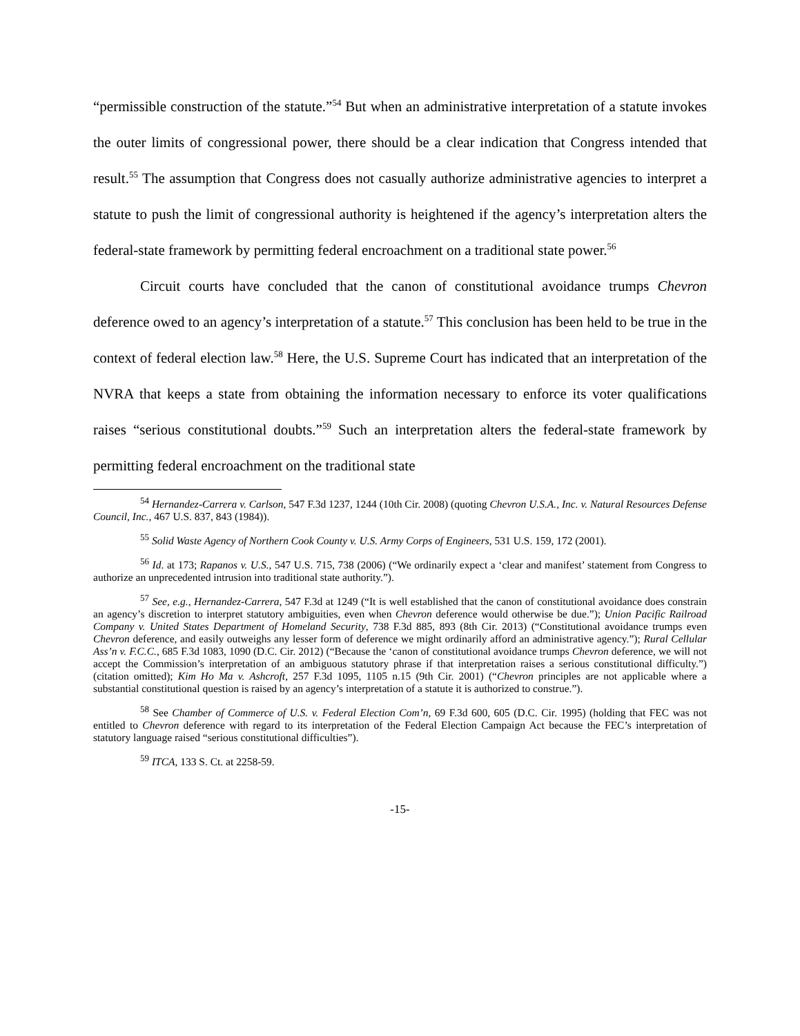“permissible construction of the statute.”<sup>54</sup> But when an administrative interpretation of a statute invokes the outer limits of congressional power, there should be a clear indication that Congress intended that result.<sup>55</sup> The assumption that Congress does not casually authorize administrative agencies to interpret a statute to push the limit of congressional authority is heightened if the agency’s interpretation alters the federal-state framework by permitting federal encroachment on a traditional state power.<sup>56</sup>
Circuit courts have concluded that the canon of constitutional avoidance trumps Chevron deference owed to an agency’s interpretation of a statute.<sup>57</sup> This conclusion has been held to be true in the context of federal election law.<sup>58</sup> Here, the U.S. Supreme Court has indicated that an interpretation of the NVRA that keeps a state from obtaining the information necessary to enforce its voter qualifications raises “serious constitutional doubts.”<sup>59</sup> Such an interpretation alters the federal-state framework by permitting federal encroachment on the traditional state
<sup>54</sup> Hernandez-Carrera v. Carlson, 547 F.3d 1237, 1244 (10th Cir. 2008) (quoting Chevron U.S.A., Inc. v. Natural Resources Defense Council, Inc., 467 U.S. 837, 843 (1984)).
<sup>55</sup> Solid Waste Agency of Northern Cook County v. U.S. Army Corps of Engineers, 531 U.S. 159, 172 (2001).
<sup>56</sup> Id. at 173; Rapanos v. U.S., 547 U.S. 715, 738 (2006) (“We ordinarily expect a ‘clear and manifest’ statement from Congress to authorize an unprecedented intrusion into traditional state authority.”).
<sup>57</sup> See, e.g., Hernandez-Carrera, 547 F.3d at 1249 (“It is well established that the canon of constitutional avoidance does constrain an agency’s discretion to interpret statutory ambiguities, even when Chevron deference would otherwise be due.”); Union Pacific Railroad Company v. United States Department of Homeland Security, 738 F.3d 885, 893 (8th Cir. 2013) (“Constitutional avoidance trumps even Chevron deference, and easily outweighs any lesser form of deference we might ordinarily afford an administrative agency.”); Rural Cellular Ass’n v. F.C.C., 685 F.3d 1083, 1090 (D.C. Cir. 2012) (“Because the ‘canon of constitutional avoidance trumps Chevron deference, we will not accept the Commission’s interpretation of an ambiguous statutory phrase if that interpretation raises a serious constitutional difficulty.”) (citation omitted); Kim Ho Ma v. Ashcroft, 257 F.3d 1095, 1105 n.15 (9th Cir. 2001) (“Chevron principles are not applicable where a substantial constitutional question is raised by an agency’s interpretation of a statute it is authorized to construe.”).
<sup>58</sup> See Chamber of Commerce of U.S. v. Federal Election Com’n, 69 F.3d 600, 605 (D.C. Cir. 1995) (holding that FEC was not entitled to Chevron deference with regard to its interpretation of the Federal Election Campaign Act because the FEC’s interpretation of statutory language raised “serious constitutional difficulties”).
<sup>59</sup> ITCA, 133 S. Ct. at 2258-59.
-15-